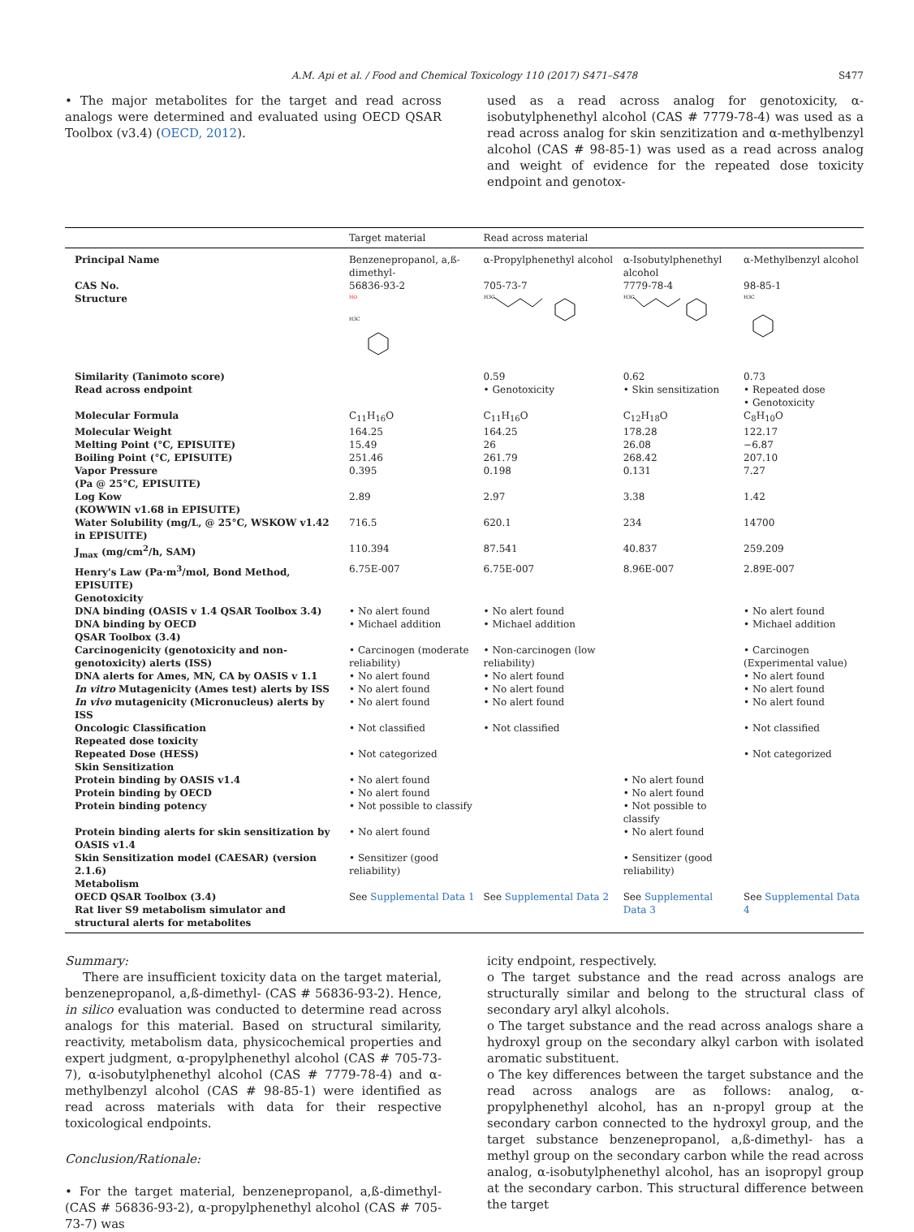A.M. Api et al. / Food and Chemical Toxicology 110 (2017) S471–S478 S477
• The major metabolites for the target and read across analogs were determined and evaluated using OECD QSAR Toolbox (v3.4) (OECD, 2012).
used as a read across analog for genotoxicity, α-isobutylphenethyl alcohol (CAS # 7779-78-4) was used as a read across analog for skin senzitization and α-methylbenzyl alcohol (CAS # 98-85-1) was used as a read across analog and weight of evidence for the repeated dose toxicity endpoint and genotox-
| | Target material | Read across material | | |
| --- | --- | --- | --- | --- |
| Principal Name | Benzenepropanol, a,ß-dimethyl- | α-Propylphenethyl alcohol | α-Isobutylphenethyl alcohol | α-Methylbenzyl alcohol |
| CAS No. | 56836-93-2 | 705-73-7 | 7779-78-4 | 98-85-1 |
| Structure | HO H3C | H3C | H3C | H3C |
| Similarity (Tanimoto score) | | 0.59 | 0.62 | 0.73 |
| Read across endpoint | | • Genotoxicity | • Skin sensitization | • Repeated dose • Genotoxicity |
| Molecular Formula | C<sub>11</sub>H<sub>16</sub>O | C<sub>11</sub>H<sub>16</sub>O | C<sub>12</sub>H<sub>18</sub>O | C<sub>8</sub>H<sub>10</sub>O |
| Molecular Weight | 164.25 | 164.25 | 178.28 | 122.17 |
| Melting Point (°C, EPISUITE) | 15.49 | 26 | 26.08 | −6.87 |
| Boiling Point (°C, EPISUITE) | 251.46 | 261.79 | 268.42 | 207.10 |
| Vapor Pressure (Pa @ 25°C, EPISUITE) | 0.395 | 0.198 | 0.131 | 7.27 |
| Log Kow (KOWWIN v1.68 in EPISUITE) | 2.89 | 2.97 | 3.38 | 1.42 |
| Water Solubility (mg/L, @ 25°C, WSKOW v1.42 in EPISUITE) | 716.5 | 620.1 | 234 | 14700 |
| J<sub>max</sub> (mg/cm<sup>2</sup>/h, SAM) | 110.394 | 87.541 | 40.837 | 259.209 |
| Henry's Law (Pa·m<sup>3</sup>/mol, Bond Method, EPISUITE) | 6.75E-007 | 6.75E-007 | 8.96E-007 | 2.89E-007 |
| Genotoxicity | | | | |
| DNA binding (OASIS v 1.4 QSAR Toolbox 3.4) | • No alert found | • No alert found | | • No alert found |
| DNA binding by OECD QSAR Toolbox (3.4) | • Michael addition | • Michael addition | | • Michael addition |
| Carcinogenicity (genotoxicity and non-genotoxicity) alerts (ISS) | • Carcinogen (moderate reliability) | • Non-carcinogen (low reliability) | | • Carcinogen (Experimental value) |
| DNA alerts for Ames, MN, CA by OASIS v 1.1 | • No alert found | • No alert found | | • No alert found |
| In vitro Mutagenicity (Ames test) alerts by ISS | • No alert found | • No alert found | | • No alert found |
| In vivo mutagenicity (Micronucleus) alerts by ISS | • No alert found | • No alert found | | • No alert found |
| Oncologic Classification | • Not classified | • Not classified | | • Not classified |
| Repeated dose toxicity | | | | |
| Repeated Dose (HESS) | • Not categorized | | | • Not categorized |
| Skin Sensitization | | | | |
| Protein binding by OASIS v1.4 | • No alert found | | • No alert found | |
| Protein binding by OECD | • No alert found | | • No alert found | |
| Protein binding potency | • Not possible to classify | | • Not possible to classify | |
| Protein binding alerts for skin sensitization by OASIS v1.4 | • No alert found | | • No alert found | |
| Skin Sensitization model (CAESAR) (version 2.1.6) | • Sensitizer (good reliability) | | • Sensitizer (good reliability) | |
| Metabolism | | | | |
| OECD QSAR Toolbox (3.4) Rat liver S9 metabolism simulator and structural alerts for metabolites | See Supplemental Data 1 | See Supplemental Data 2 | See Supplemental Data 3 | See Supplemental Data 4 |
Summary:
There are insufficient toxicity data on the target material, benzenepropanol, a,ß-dimethyl- (CAS # 56836-93-2). Hence, in silico evaluation was conducted to determine read across analogs for this material. Based on structural similarity, reactivity, metabolism data, physicochemical properties and expert judgment, α-propylphenethyl alcohol (CAS # 705-73-7), α-isobutylphenethyl alcohol (CAS # 7779-78-4) and α-methylbenzyl alcohol (CAS # 98-85-1) were identified as read across materials with data for their respective toxicological endpoints.
Conclusion/Rationale:
• For the target material, benzenepropanol, a,ß-dimethyl- (CAS # 56836-93-2), α-propylphenethyl alcohol (CAS # 705-73-7) was
icity endpoint, respectively.
o The target substance and the read across analogs are structurally similar and belong to the structural class of secondary aryl alkyl alcohols.
o The target substance and the read across analogs share a hydroxyl group on the secondary alkyl carbon with isolated aromatic substituent.
o The key differences between the target substance and the read across analogs are as follows: analog, α-propylphenethyl alcohol, has an n-propyl group at the secondary carbon connected to the hydroxyl group, and the target substance benzenepropanol, a,ß-dimethyl- has a methyl group on the secondary carbon while the read across analog, α-isobutylphenethyl alcohol, has an isopropyl group at the secondary carbon. This structural difference between the target